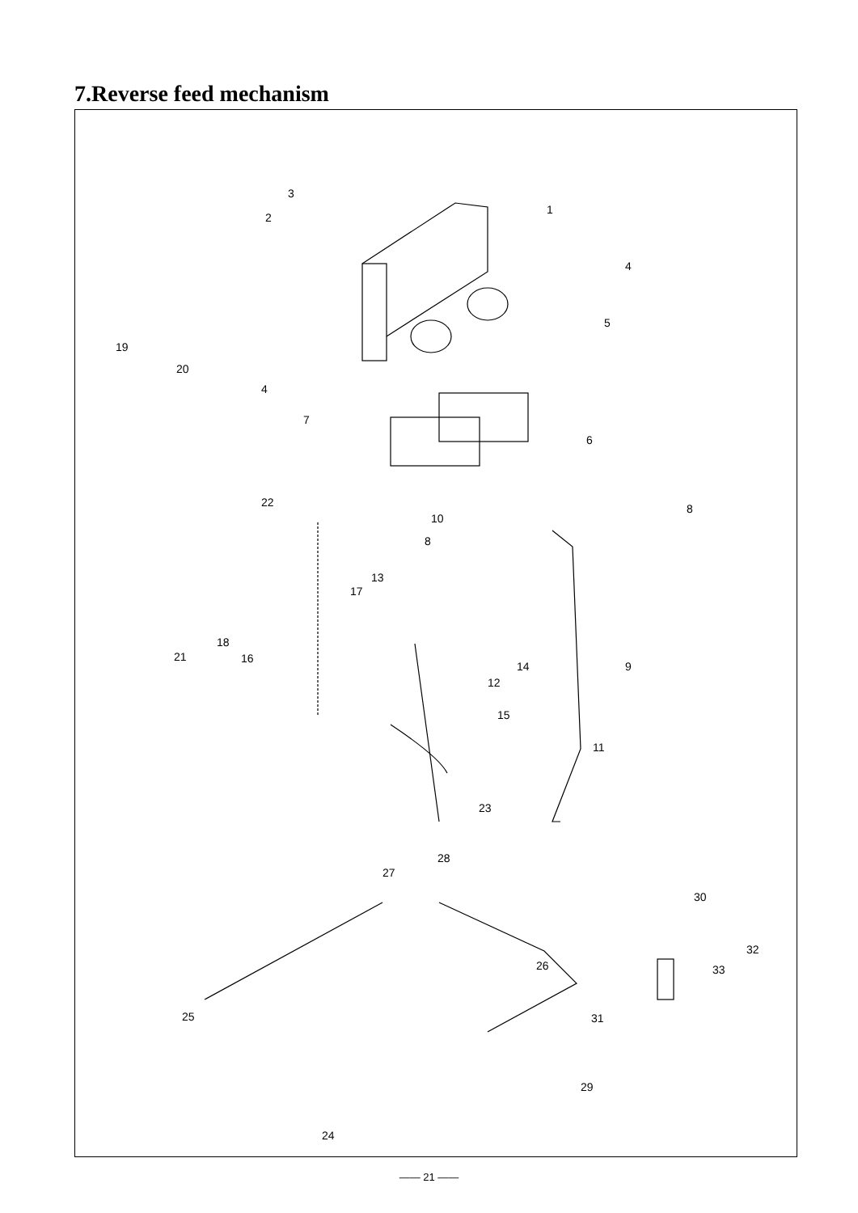7.Reverse feed mechanism
1
2
3
4
4
5
6
7
8
8
9
10
11
12
13
14
15
16
17
18
19
20
21
22
23
24
25
26
27
28
29
30
31
32
33
—— 21 ——